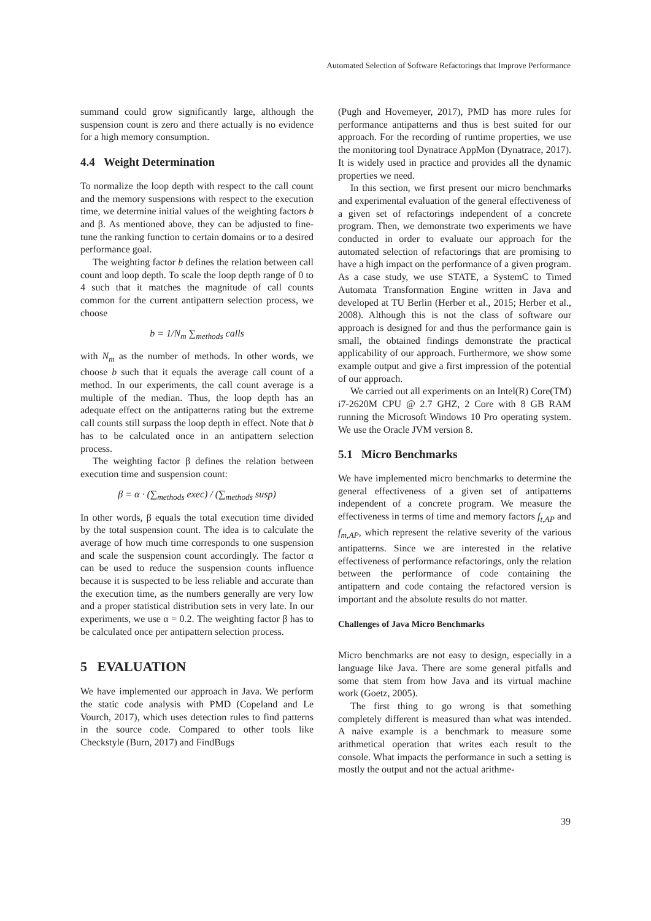Automated Selection of Software Refactorings that Improve Performance
summand could grow significantly large, although the suspension count is zero and there actually is no evidence for a high memory consumption.
4.4 Weight Determination
To normalize the loop depth with respect to the call count and the memory suspensions with respect to the execution time, we determine initial values of the weighting factors b and β. As mentioned above, they can be adjusted to fine-tune the ranking function to certain domains or to a desired performance goal.
The weighting factor b defines the relation between call count and loop depth. To scale the loop depth range of 0 to 4 such that it matches the magnitude of call counts common for the current antipattern selection process, we choose
b = 1/N<sub>m</sub> ∑<sub>methods</sub> calls
with N<sub>m</sub> as the number of methods. In other words, we choose b such that it equals the average call count of a method. In our experiments, the call count average is a multiple of the median. Thus, the loop depth has an adequate effect on the antipatterns rating but the extreme call counts still surpass the loop depth in effect. Note that b has to be calculated once in an antipattern selection process.
The weighting factor β defines the relation between execution time and suspension count:
β = α · (∑<sub>methods</sub> exec) / (∑<sub>methods</sub> susp)
In other words, β equals the total execution time divided by the total suspension count. The idea is to calculate the average of how much time corresponds to one suspension and scale the suspension count accordingly. The factor α can be used to reduce the suspension counts influence because it is suspected to be less reliable and accurate than the execution time, as the numbers generally are very low and a proper statistical distribution sets in very late. In our experiments, we use α = 0.2. The weighting factor β has to be calculated once per antipattern selection process.
5 EVALUATION
We have implemented our approach in Java. We perform the static code analysis with PMD (Copeland and Le Vourch, 2017), which uses detection rules to find patterns in the source code. Compared to other tools like Checkstyle (Burn, 2017) and FindBugs
(Pugh and Hovemeyer, 2017), PMD has more rules for performance antipatterns and thus is best suited for our approach. For the recording of runtime properties, we use the monitoring tool Dynatrace AppMon (Dynatrace, 2017). It is widely used in practice and provides all the dynamic properties we need.
In this section, we first present our micro benchmarks and experimental evaluation of the general effectiveness of a given set of refactorings independent of a concrete program. Then, we demonstrate two experiments we have conducted in order to evaluate our approach for the automated selection of refactorings that are promising to have a high impact on the performance of a given program. As a case study, we use STATE, a SystemC to Timed Automata Transformation Engine written in Java and developed at TU Berlin (Herber et al., 2015; Herber et al., 2008). Although this is not the class of software our approach is designed for and thus the performance gain is small, the obtained findings demonstrate the practical applicability of our approach. Furthermore, we show some example output and give a first impression of the potential of our approach.
We carried out all experiments on an Intel(R) Core(TM) i7-2620M CPU @ 2.7 GHZ, 2 Core with 8 GB RAM running the Microsoft Windows 10 Pro operating system. We use the Oracle JVM version 8.
5.1 Micro Benchmarks
We have implemented micro benchmarks to determine the general effectiveness of a given set of antipatterns independent of a concrete program. We measure the effectiveness in terms of time and memory factors f<sub>t,AP</sub> and f<sub>m,AP</sub>, which represent the relative severity of the various antipatterns. Since we are interested in the relative effectiveness of performance refactorings, only the relation between the performance of code containing the antipattern and code containg the refactored version is important and the absolute results do not matter.
Challenges of Java Micro Benchmarks
Micro benchmarks are not easy to design, especially in a language like Java. There are some general pitfalls and some that stem from how Java and its virtual machine work (Goetz, 2005).
The first thing to go wrong is that something completely different is measured than what was intended. A naive example is a benchmark to measure some arithmetical operation that writes each result to the console. What impacts the performance in such a setting is mostly the output and not the actual arithme-
39